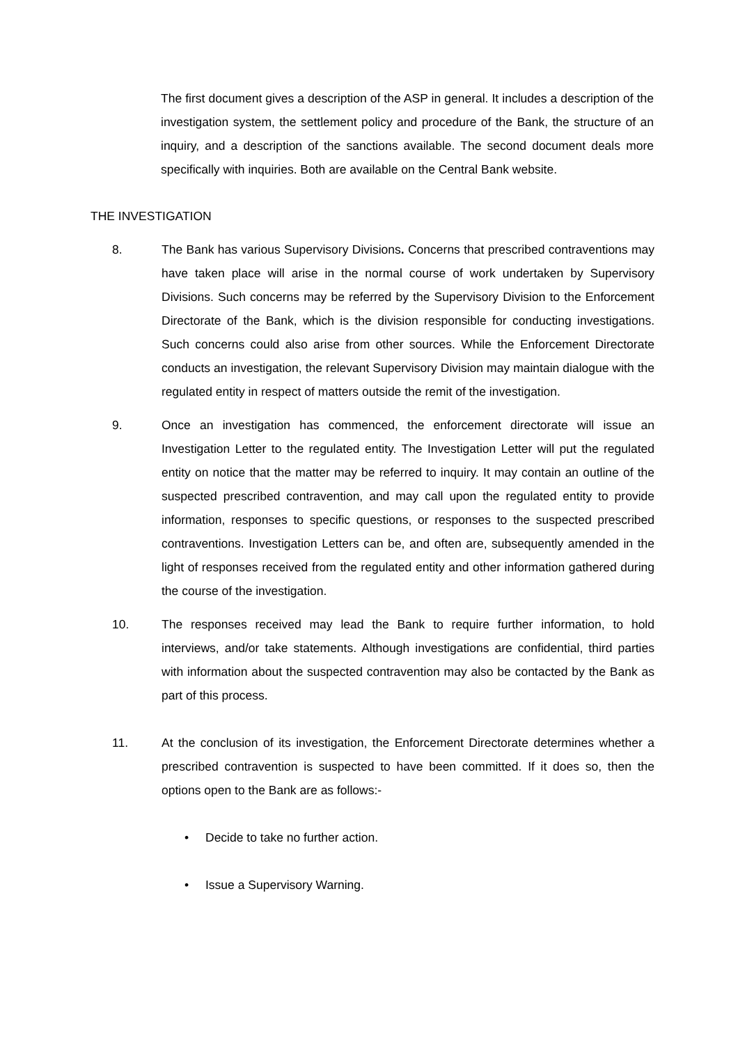The first document gives a description of the ASP in general. It includes a description of the investigation system, the settlement policy and procedure of the Bank, the structure of an inquiry, and a description of the sanctions available. The second document deals more specifically with inquiries. Both are available on the Central Bank website.
THE INVESTIGATION
8. The Bank has various Supervisory Divisions. Concerns that prescribed contraventions may have taken place will arise in the normal course of work undertaken by Supervisory Divisions. Such concerns may be referred by the Supervisory Division to the Enforcement Directorate of the Bank, which is the division responsible for conducting investigations. Such concerns could also arise from other sources. While the Enforcement Directorate conducts an investigation, the relevant Supervisory Division may maintain dialogue with the regulated entity in respect of matters outside the remit of the investigation.
9. Once an investigation has commenced, the enforcement directorate will issue an Investigation Letter to the regulated entity. The Investigation Letter will put the regulated entity on notice that the matter may be referred to inquiry. It may contain an outline of the suspected prescribed contravention, and may call upon the regulated entity to provide information, responses to specific questions, or responses to the suspected prescribed contraventions. Investigation Letters can be, and often are, subsequently amended in the light of responses received from the regulated entity and other information gathered during the course of the investigation.
10. The responses received may lead the Bank to require further information, to hold interviews, and/or take statements. Although investigations are confidential, third parties with information about the suspected contravention may also be contacted by the Bank as part of this process.
11. At the conclusion of its investigation, the Enforcement Directorate determines whether a prescribed contravention is suspected to have been committed. If it does so, then the options open to the Bank are as follows:-
• Decide to take no further action.
• Issue a Supervisory Warning.